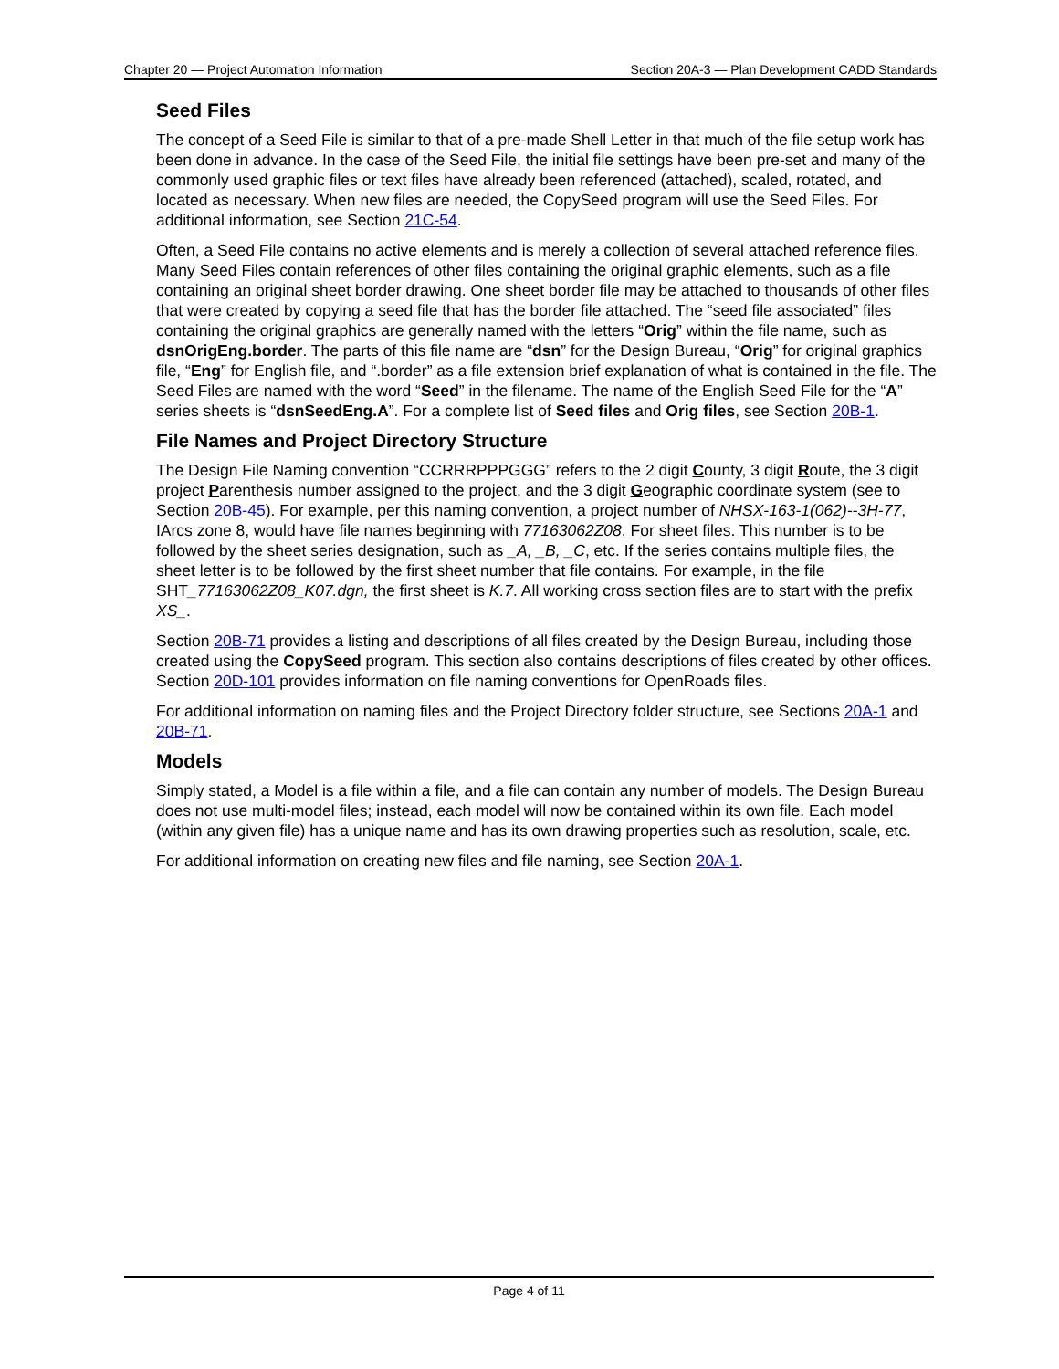Chapter 20 — Project Automation Information Section 20A-3 — Plan Development CADD Standards
Seed Files
The concept of a Seed File is similar to that of a pre-made Shell Letter in that much of the file setup work has been done in advance. In the case of the Seed File, the initial file settings have been pre-set and many of the commonly used graphic files or text files have already been referenced (attached), scaled, rotated, and located as necessary. When new files are needed, the CopySeed program will use the Seed Files. For additional information, see Section 21C-54.
Often, a Seed File contains no active elements and is merely a collection of several attached reference files. Many Seed Files contain references of other files containing the original graphic elements, such as a file containing an original sheet border drawing. One sheet border file may be attached to thousands of other files that were created by copying a seed file that has the border file attached. The “seed file associated” files containing the original graphics are generally named with the letters “Orig” within the file name, such as dsnOrigEng.border. The parts of this file name are “dsn” for the Design Bureau, “Orig” for original graphics file, “Eng” for English file, and “.border” as a file extension brief explanation of what is contained in the file. The Seed Files are named with the word “Seed” in the filename. The name of the English Seed File for the “A” series sheets is “dsnSeedEng.A”. For a complete list of Seed files and Orig files, see Section 20B-1.
File Names and Project Directory Structure
The Design File Naming convention “CCRRRPPPGGG” refers to the 2 digit County, 3 digit Route, the 3 digit project Parenthesis number assigned to the project, and the 3 digit Geographic coordinate system (see to Section 20B-45). For example, per this naming convention, a project number of NHSX-163-1(062)--3H-77, IArcs zone 8, would have file names beginning with 77163062Z08. For sheet files. This number is to be followed by the sheet series designation, such as _A, _B, _C, etc. If the series contains multiple files, the sheet letter is to be followed by the first sheet number that file contains. For example, in the file SHT_77163062Z08_K07.dgn, the first sheet is K.7. All working cross section files are to start with the prefix XS_.
Section 20B-71 provides a listing and descriptions of all files created by the Design Bureau, including those created using the CopySeed program. This section also contains descriptions of files created by other offices. Section 20D-101 provides information on file naming conventions for OpenRoads files.
For additional information on naming files and the Project Directory folder structure, see Sections 20A-1 and 20B-71.
Models
Simply stated, a Model is a file within a file, and a file can contain any number of models. The Design Bureau does not use multi-model files; instead, each model will now be contained within its own file. Each model (within any given file) has a unique name and has its own drawing properties such as resolution, scale, etc.
For additional information on creating new files and file naming, see Section 20A-1.
Page 4 of 11